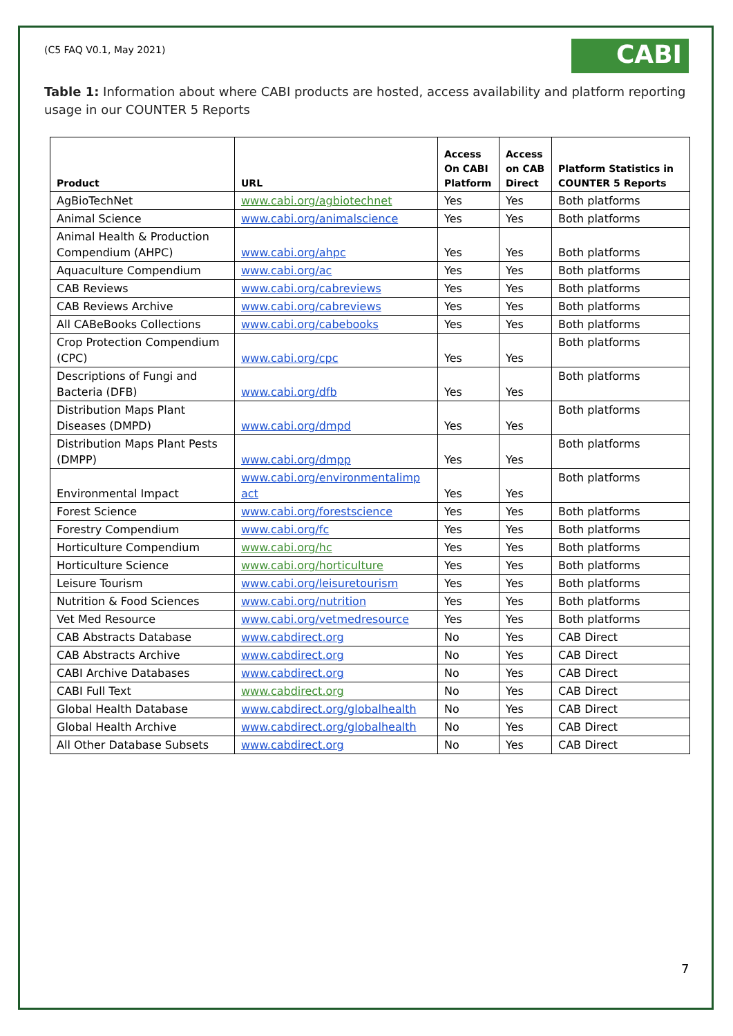(C5 FAQ V0.1, May 2021)
CABI
Table 1: Information about where CABI products are hosted, access availability and platform reporting usage in our COUNTER 5 Reports
| Product | URL | Access On CABI Platform | Access on CAB Direct | Platform Statistics in COUNTER 5 Reports |
| --- | --- | --- | --- | --- |
| AgBioTechNet | www.cabi.org/agbiotechnet | Yes | Yes | Both platforms |
| Animal Science | www.cabi.org/animalscience | Yes | Yes | Both platforms |
| Animal Health & Production Compendium (AHPC) | www.cabi.org/ahpc | Yes | Yes | Both platforms |
| Aquaculture Compendium | www.cabi.org/ac | Yes | Yes | Both platforms |
| CAB Reviews | www.cabi.org/cabreviews | Yes | Yes | Both platforms |
| CAB Reviews Archive | www.cabi.org/cabreviews | Yes | Yes | Both platforms |
| All CABeBooks Collections | www.cabi.org/cabebooks | Yes | Yes | Both platforms |
| Crop Protection Compendium (CPC) | www.cabi.org/cpc | Yes | Yes | Both platforms |
| Descriptions of Fungi and Bacteria (DFB) | www.cabi.org/dfb | Yes | Yes | Both platforms |
| Distribution Maps Plant Diseases (DMPD) | www.cabi.org/dmpd | Yes | Yes | Both platforms |
| Distribution Maps Plant Pests (DMPP) | www.cabi.org/dmpp | Yes | Yes | Both platforms |
| Environmental Impact | www.cabi.org/environmentalimp act | Yes | Yes | Both platforms |
| Forest Science | www.cabi.org/forestscience | Yes | Yes | Both platforms |
| Forestry Compendium | www.cabi.org/fc | Yes | Yes | Both platforms |
| Horticulture Compendium | www.cabi.org/hc | Yes | Yes | Both platforms |
| Horticulture Science | www.cabi.org/horticulture | Yes | Yes | Both platforms |
| Leisure Tourism | www.cabi.org/leisuretourism | Yes | Yes | Both platforms |
| Nutrition & Food Sciences | www.cabi.org/nutrition | Yes | Yes | Both platforms |
| Vet Med Resource | www.cabi.org/vetmedresource | Yes | Yes | Both platforms |
| CAB Abstracts Database | www.cabdirect.org | No | Yes | CAB Direct |
| CAB Abstracts Archive | www.cabdirect.org | No | Yes | CAB Direct |
| CABI Archive Databases | www.cabdirect.org | No | Yes | CAB Direct |
| CABI Full Text | www.cabdirect.org | No | Yes | CAB Direct |
| Global Health Database | www.cabdirect.org/globalhealth | No | Yes | CAB Direct |
| Global Health Archive | www.cabdirect.org/globalhealth | No | Yes | CAB Direct |
| All Other Database Subsets | www.cabdirect.org | No | Yes | CAB Direct |
7